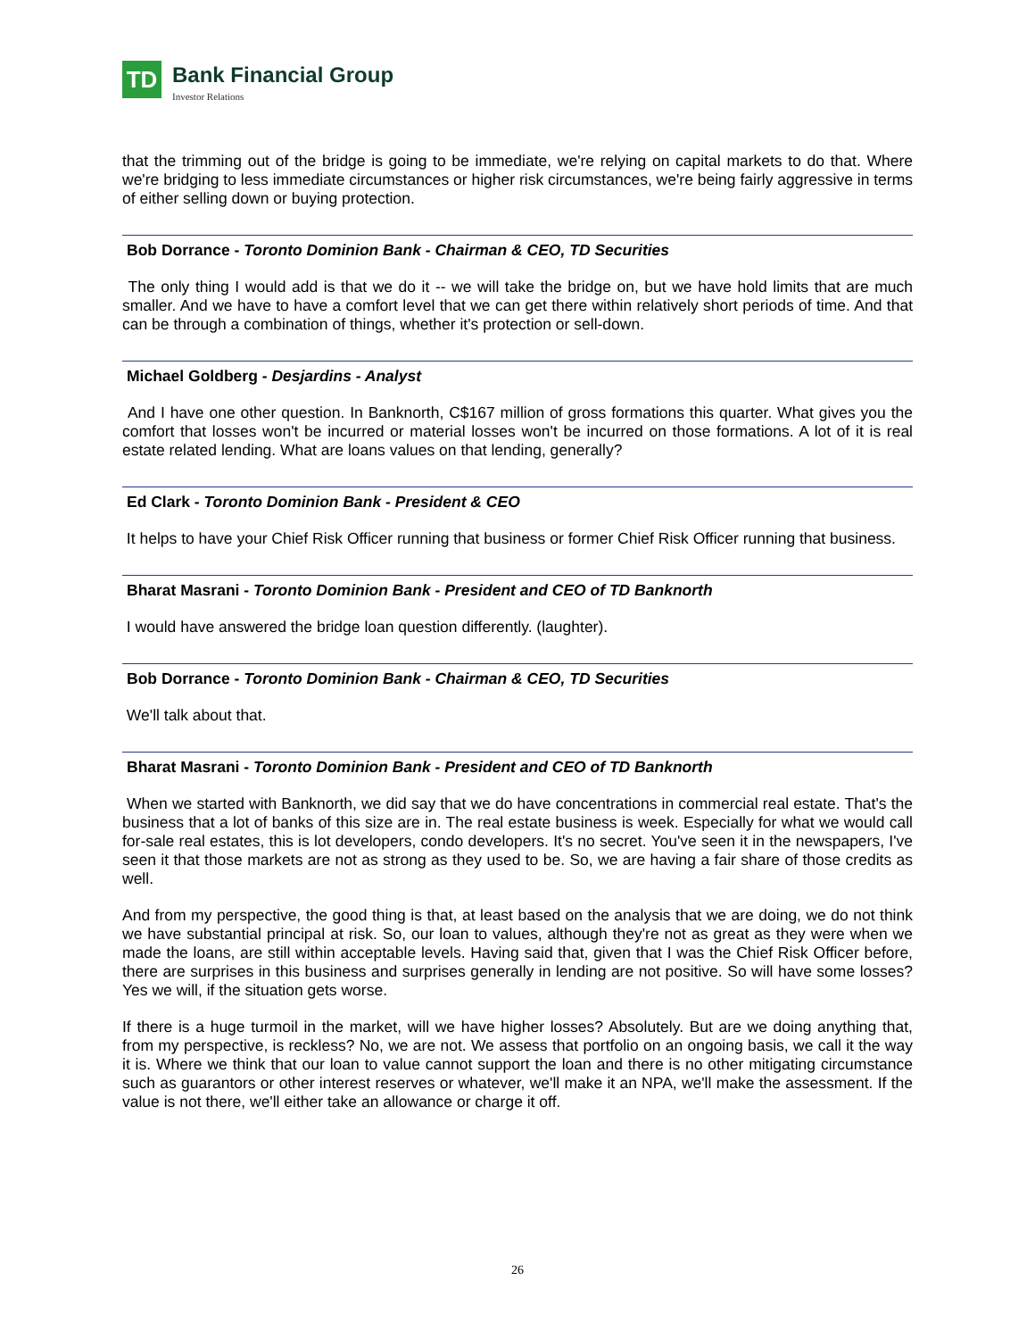TD
Bank Financial Group
Investor Relations
that the trimming out of the bridge is going to be immediate, we're relying on capital markets to do that. Where we're bridging to less immediate circumstances or higher risk circumstances, we're being fairly aggressive in terms of either selling down or buying protection.
Bob Dorrance - Toronto Dominion Bank - Chairman & CEO, TD Securities
The only thing I would add is that we do it -- we will take the bridge on, but we have hold limits that are much smaller. And we have to have a comfort level that we can get there within relatively short periods of time. And that can be through a combination of things, whether it's protection or sell-down.
Michael Goldberg - Desjardins - Analyst
And I have one other question. In Banknorth, C$167 million of gross formations this quarter. What gives you the comfort that losses won't be incurred or material losses won't be incurred on those formations. A lot of it is real estate related lending. What are loans values on that lending, generally?
Ed Clark - Toronto Dominion Bank - President & CEO
It helps to have your Chief Risk Officer running that business or former Chief Risk Officer running that business.
Bharat Masrani - Toronto Dominion Bank - President and CEO of TD Banknorth
I would have answered the bridge loan question differently. (laughter).
Bob Dorrance - Toronto Dominion Bank - Chairman & CEO, TD Securities
We'll talk about that.
Bharat Masrani - Toronto Dominion Bank - President and CEO of TD Banknorth
When we started with Banknorth, we did say that we do have concentrations in commercial real estate. That's the business that a lot of banks of this size are in. The real estate business is week. Especially for what we would call for-sale real estates, this is lot developers, condo developers. It's no secret. You've seen it in the newspapers, I've seen it that those markets are not as strong as they used to be. So, we are having a fair share of those credits as well.
And from my perspective, the good thing is that, at least based on the analysis that we are doing, we do not think we have substantial principal at risk. So, our loan to values, although they're not as great as they were when we made the loans, are still within acceptable levels. Having said that, given that I was the Chief Risk Officer before, there are surprises in this business and surprises generally in lending are not positive. So will have some losses? Yes we will, if the situation gets worse.
If there is a huge turmoil in the market, will we have higher losses? Absolutely. But are we doing anything that, from my perspective, is reckless? No, we are not. We assess that portfolio on an ongoing basis, we call it the way it is. Where we think that our loan to value cannot support the loan and there is no other mitigating circumstance such as guarantors or other interest reserves or whatever, we'll make it an NPA, we'll make the assessment. If the value is not there, we'll either take an allowance or charge it off.
26